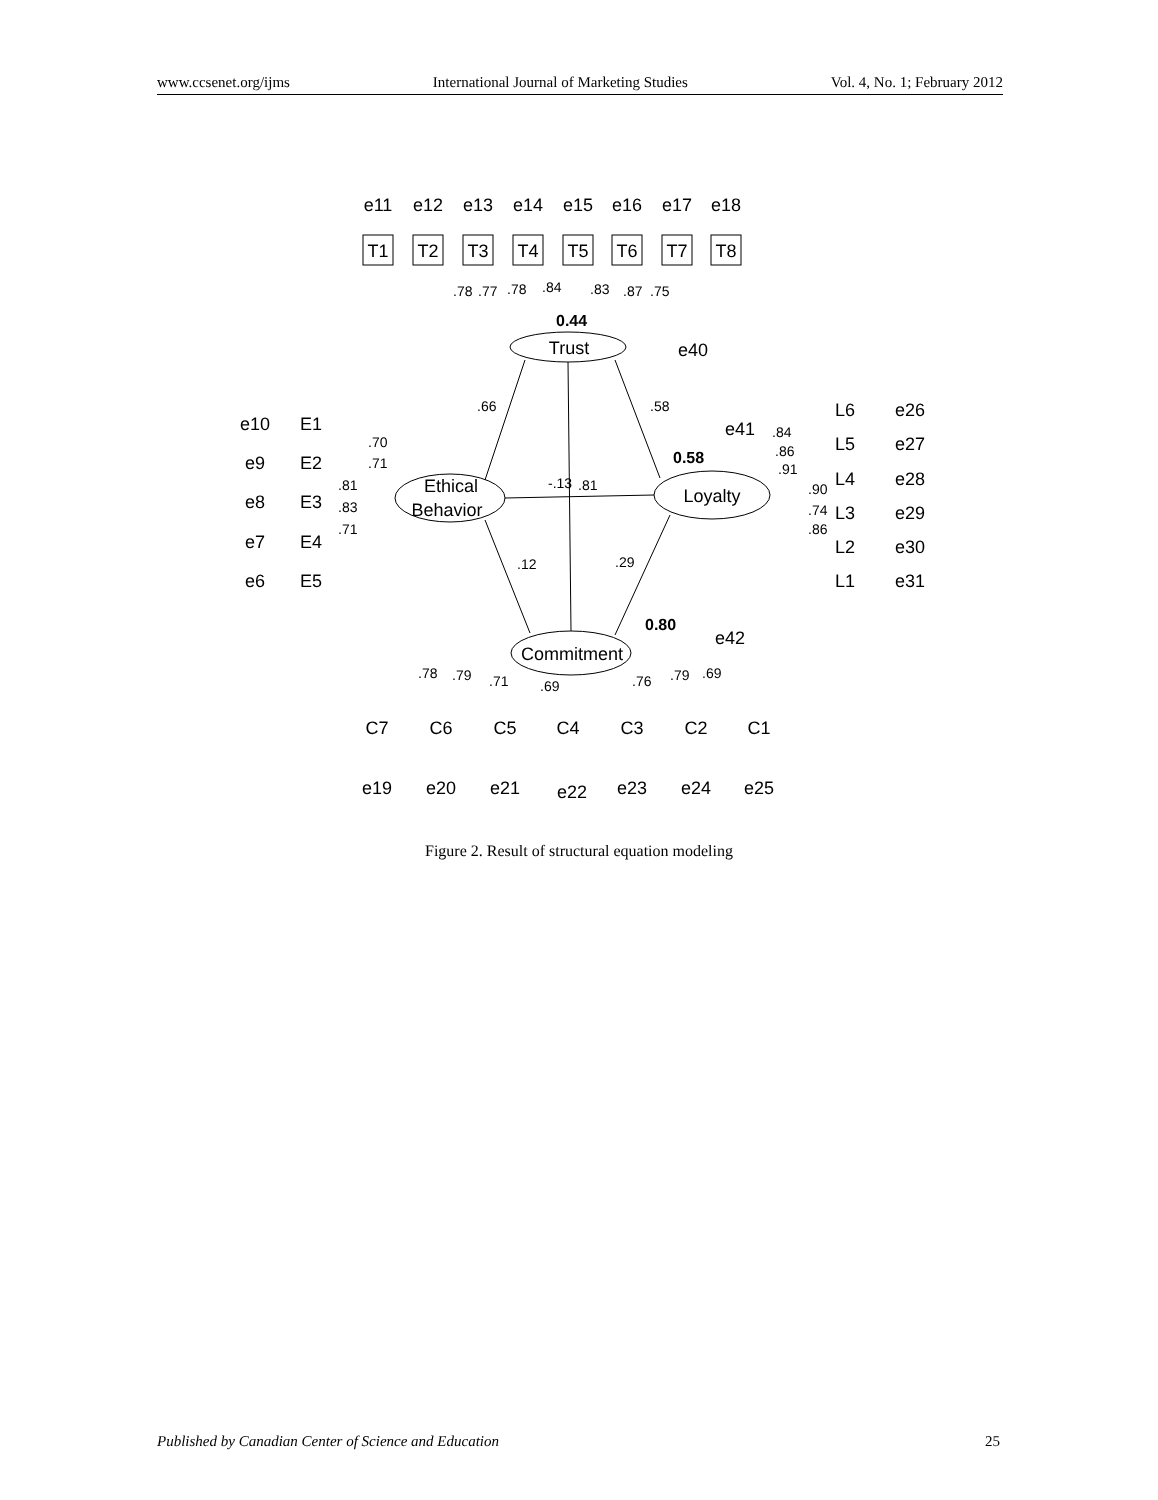www.ccsenet.org/ijms International Journal of Marketing Studies Vol. 4, No. 1; February 2012
T1
T2
T3
T4
T5
T6
T7
T8
Trust
Ethical
Behavior
Loyalty
Commitment
e11
e12
e13
e14
e15
e16
e17
e18
e40
e41
e42
e10
E1
e9
E2
e8
E3
e7
E4
e6
E5
L6
e26
L5
e27
L4
e28
L3
e29
L2
e30
L1
e31
C7
C6
C5
C4
C3
C2
C1
e19
e20
e21
e22
e23
e24
e25
.78
.77
.78
.84
.83
.87
.75
.66
.58
-.13
.81
.12
.29
.70
.71
.81
.83
.71
.84
.86
.91
.90
.74
.86
.78
.79
.71
.69
.76
.79
.69
0.44
0.58
0.80
Figure 2. Result of structural equation modeling
Published by Canadian Center of Science and Education 25